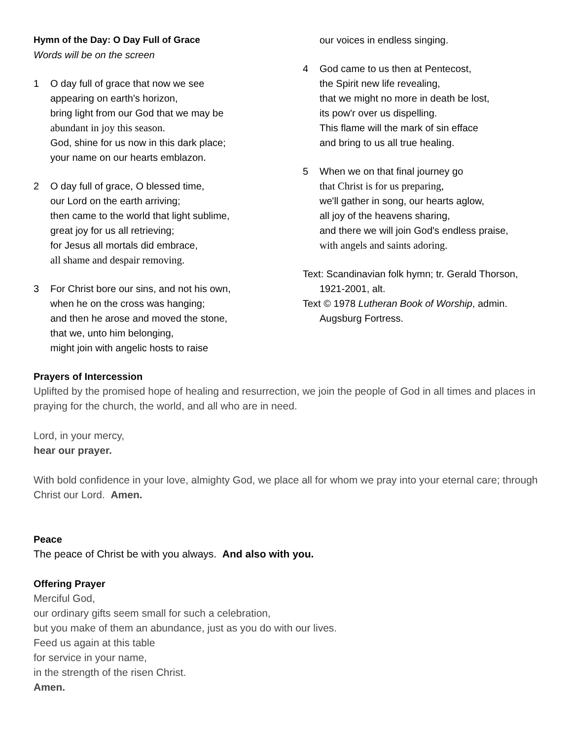Hymn of the Day: O Day Full of Grace
Words will be on the screen
1 O day full of grace that now we see
appearing on earth's horizon,
bring light from our God that we may be
abundant in joy this season.
God, shine for us now in this dark place;
your name on our hearts emblazon.
2 O day full of grace, O blessed time,
our Lord on the earth arriving;
then came to the world that light sublime,
great joy for us all retrieving;
for Jesus all mortals did embrace,
all shame and despair removing.
3 For Christ bore our sins, and not his own,
when he on the cross was hanging;
and then he arose and moved the stone,
that we, unto him belonging,
might join with angelic hosts to raise
our voices in endless singing.
4 God came to us then at Pentecost,
the Spirit new life revealing,
that we might no more in death be lost,
its pow'r over us dispelling.
This flame will the mark of sin efface
and bring to us all true healing.
5 When we on that final journey go
that Christ is for us preparing,
we'll gather in song, our hearts aglow,
all joy of the heavens sharing,
and there we will join God's endless praise,
with angels and saints adoring.
Text: Scandinavian folk hymn; tr. Gerald Thorson, 1921-2001, alt.
Text © 1978 Lutheran Book of Worship, admin. Augsburg Fortress.
Prayers of Intercession
Uplifted by the promised hope of healing and resurrection, we join the people of God in all times and places in praying for the church, the world, and all who are in need.
Lord, in your mercy,
hear our prayer.
With bold confidence in your love, almighty God, we place all for whom we pray into your eternal care; through Christ our Lord. Amen.
Peace
The peace of Christ be with you always. And also with you.
Offering Prayer
Merciful God,
our ordinary gifts seem small for such a celebration,
but you make of them an abundance, just as you do with our lives.
Feed us again at this table
for service in your name,
in the strength of the risen Christ.
Amen.